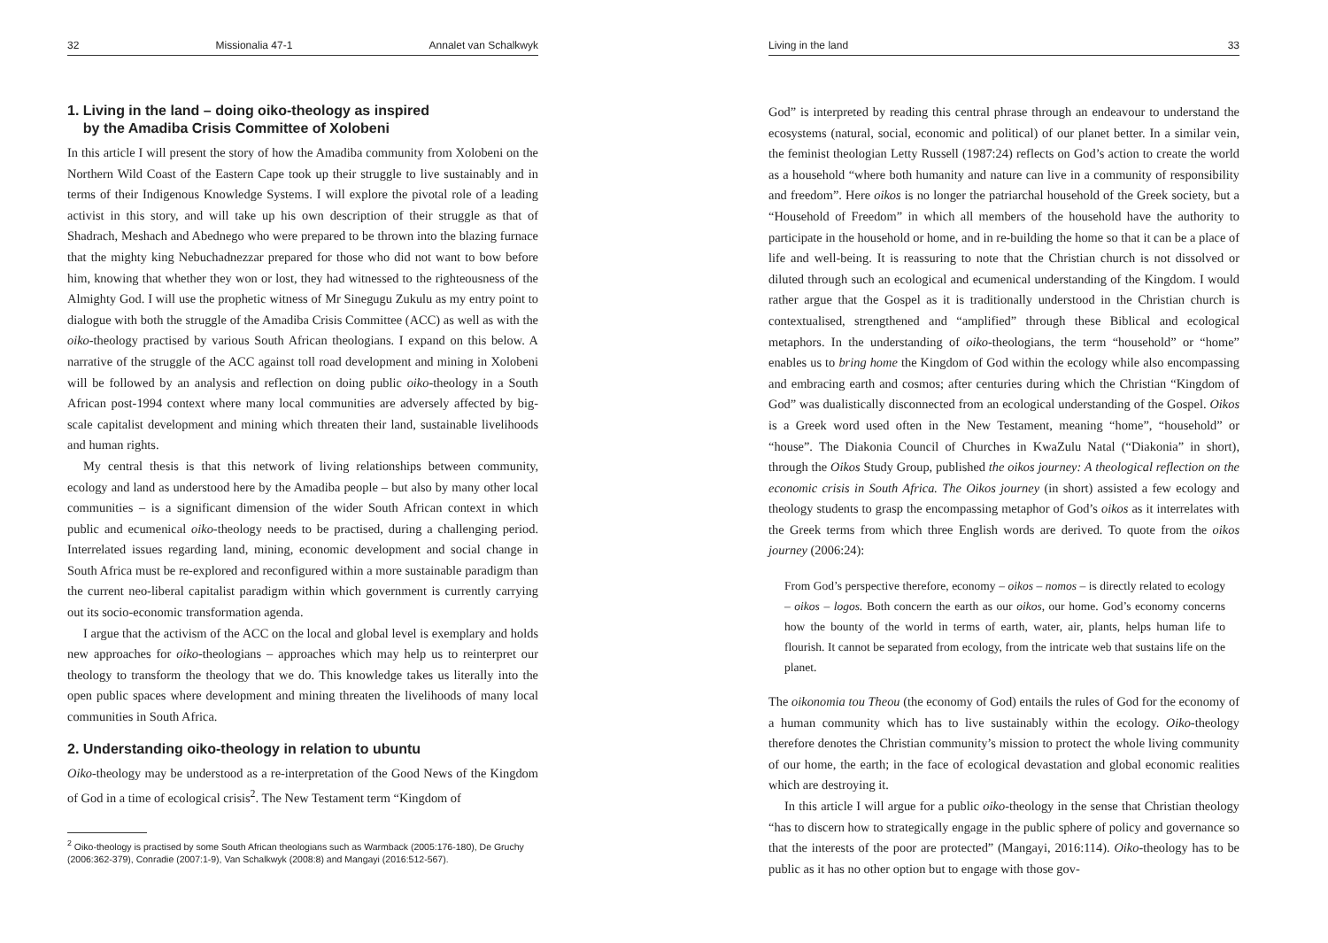32 Missionalia 47-1 Annalet van Schalkwyk
1. Living in the land – doing oiko-theology as inspired
by the Amadiba Crisis Committee of Xolobeni
In this article I will present the story of how the Amadiba community from Xolobeni on the Northern Wild Coast of the Eastern Cape took up their struggle to live sustainably and in terms of their Indigenous Knowledge Systems. I will explore the pivotal role of a leading activist in this story, and will take up his own description of their struggle as that of Shadrach, Meshach and Abednego who were prepared to be thrown into the blazing furnace that the mighty king Nebuchadnezzar prepared for those who did not want to bow before him, knowing that whether they won or lost, they had witnessed to the righteousness of the Almighty God. I will use the prophetic witness of Mr Sinegugu Zukulu as my entry point to dialogue with both the struggle of the Amadiba Crisis Committee (ACC) as well as with the oiko-theology practised by various South African theologians. I expand on this below. A narrative of the struggle of the ACC against toll road development and mining in Xolobeni will be followed by an analysis and reflection on doing public oiko-theology in a South African post-1994 context where many local communities are adversely affected by big-scale capitalist development and mining which threaten their land, sustainable livelihoods and human rights.
My central thesis is that this network of living relationships between community, ecology and land as understood here by the Amadiba people – but also by many other local communities – is a significant dimension of the wider South African context in which public and ecumenical oiko-theology needs to be practised, during a challenging period. Interrelated issues regarding land, mining, economic development and social change in South Africa must be re-explored and reconfigured within a more sustainable paradigm than the current neo-liberal capitalist paradigm within which government is currently carrying out its socio-economic transformation agenda.
I argue that the activism of the ACC on the local and global level is exemplary and holds new approaches for oiko-theologians – approaches which may help us to reinterpret our theology to transform the theology that we do. This knowledge takes us literally into the open public spaces where development and mining threaten the livelihoods of many local communities in South Africa.
2. Understanding oiko-theology in relation to ubuntu
Oiko-theology may be understood as a re-interpretation of the Good News of the Kingdom of God in a time of ecological crisis<sup>2</sup>. The New Testament term “Kingdom of
<sup>2</sup> Oiko-theology is practised by some South African theologians such as Warmback (2005:176-180), De Gruchy (2006:362-379), Conradie (2007:1-9), Van Schalkwyk (2008:8) and Mangayi (2016:512-567).
Living in the land 33
God” is interpreted by reading this central phrase through an endeavour to understand the ecosystems (natural, social, economic and political) of our planet better. In a similar vein, the feminist theologian Letty Russell (1987:24) reflects on God’s action to create the world as a household “where both humanity and nature can live in a community of responsibility and freedom”. Here oikos is no longer the patriarchal household of the Greek society, but a “Household of Freedom” in which all members of the household have the authority to participate in the household or home, and in re-building the home so that it can be a place of life and well-being. It is reassuring to note that the Christian church is not dissolved or diluted through such an ecological and ecumenical understanding of the Kingdom. I would rather argue that the Gospel as it is traditionally understood in the Christian church is contextualised, strengthened and “amplified” through these Biblical and ecological metaphors. In the understanding of oiko-theologians, the term “household” or “home” enables us to bring home the Kingdom of God within the ecology while also encompassing and embracing earth and cosmos; after centuries during which the Christian “Kingdom of God” was dualistically disconnected from an ecological understanding of the Gospel. Oikos is a Greek word used often in the New Testament, meaning “home”, “household” or “house”. The Diakonia Council of Churches in KwaZulu Natal (“Diakonia” in short), through the Oikos Study Group, published the oikos journey: A theological reflection on the economic crisis in South Africa. The Oikos journey (in short) assisted a few ecology and theology students to grasp the encompassing metaphor of God’s oikos as it interrelates with the Greek terms from which three English words are derived. To quote from the oikos journey (2006:24):
From God’s perspective therefore, economy – oikos – nomos – is directly related to ecology – oikos – logos. Both concern the earth as our oikos, our home. God’s economy concerns how the bounty of the world in terms of earth, water, air, plants, helps human life to flourish. It cannot be separated from ecology, from the intricate web that sustains life on the planet.
The oikonomia tou Theou (the economy of God) entails the rules of God for the economy of a human community which has to live sustainably within the ecology. Oiko-theology therefore denotes the Christian community’s mission to protect the whole living community of our home, the earth; in the face of ecological devastation and global economic realities which are destroying it.
In this article I will argue for a public oiko-theology in the sense that Christian theology “has to discern how to strategically engage in the public sphere of policy and governance so that the interests of the poor are protected” (Mangayi, 2016:114). Oiko-theology has to be public as it has no other option but to engage with those gov-